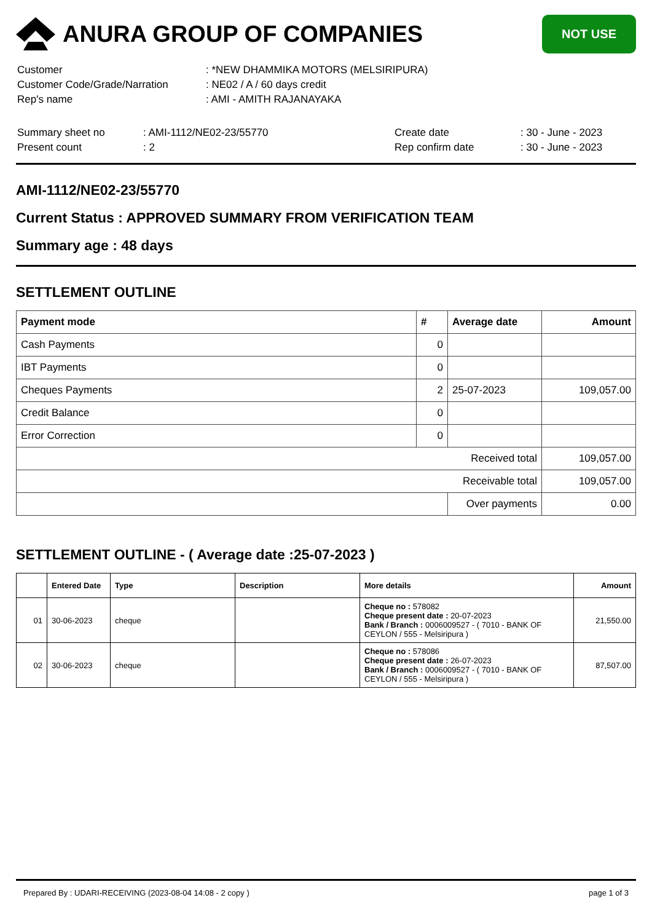ANURA GROUP OF COMPANIES
NOT USE
| Customer | : *NEW DHAMMIKA MOTORS (MELSIRIPURA) |
| Customer Code/Grade/Narration | : NE02 / A / 60 days credit |
| Rep's name | : AMI - AMITH RAJANAYAKA |
| Summary sheet no | : AMI-1112/NE02-23/55770 | Create date | : 30 - June - 2023 |
| Present count | : 2 | Rep confirm date | : 30 - June - 2023 |
AMI-1112/NE02-23/55770
Current Status : APPROVED SUMMARY FROM VERIFICATION TEAM
Summary age : 48 days
SETTLEMENT OUTLINE
| Payment mode | # | Average date | Amount |
| --- | --- | --- | --- |
| Cash Payments | 0 | | |
| IBT Payments | 0 | | |
| Cheques Payments | 2 | 25-07-2023 | 109,057.00 |
| Credit Balance | 0 | | |
| Error Correction | 0 | | |
| Received total | | | 109,057.00 |
| Receivable total | | | 109,057.00 |
| | | Over payments | 0.00 |
SETTLEMENT OUTLINE - ( Average date :25-07-2023 )
| | Entered Date | Type | Description | More details | Amount |
| --- | --- | --- | --- | --- | --- |
| 01 | 30-06-2023 | cheque | | Cheque no : 578082 Cheque present date : 20-07-2023 Bank / Branch : 0006009527 - ( 7010 - BANK OF CEYLON / 555 - Melsiripura ) | 21,550.00 |
| 02 | 30-06-2023 | cheque | | Cheque no : 578086 Cheque present date : 26-07-2023 Bank / Branch : 0006009527 - ( 7010 - BANK OF CEYLON / 555 - Melsiripura ) | 87,507.00 |
Prepared By : UDARI-RECEIVING (2023-08-04 14:08 - 2 copy ) page 1 of 3